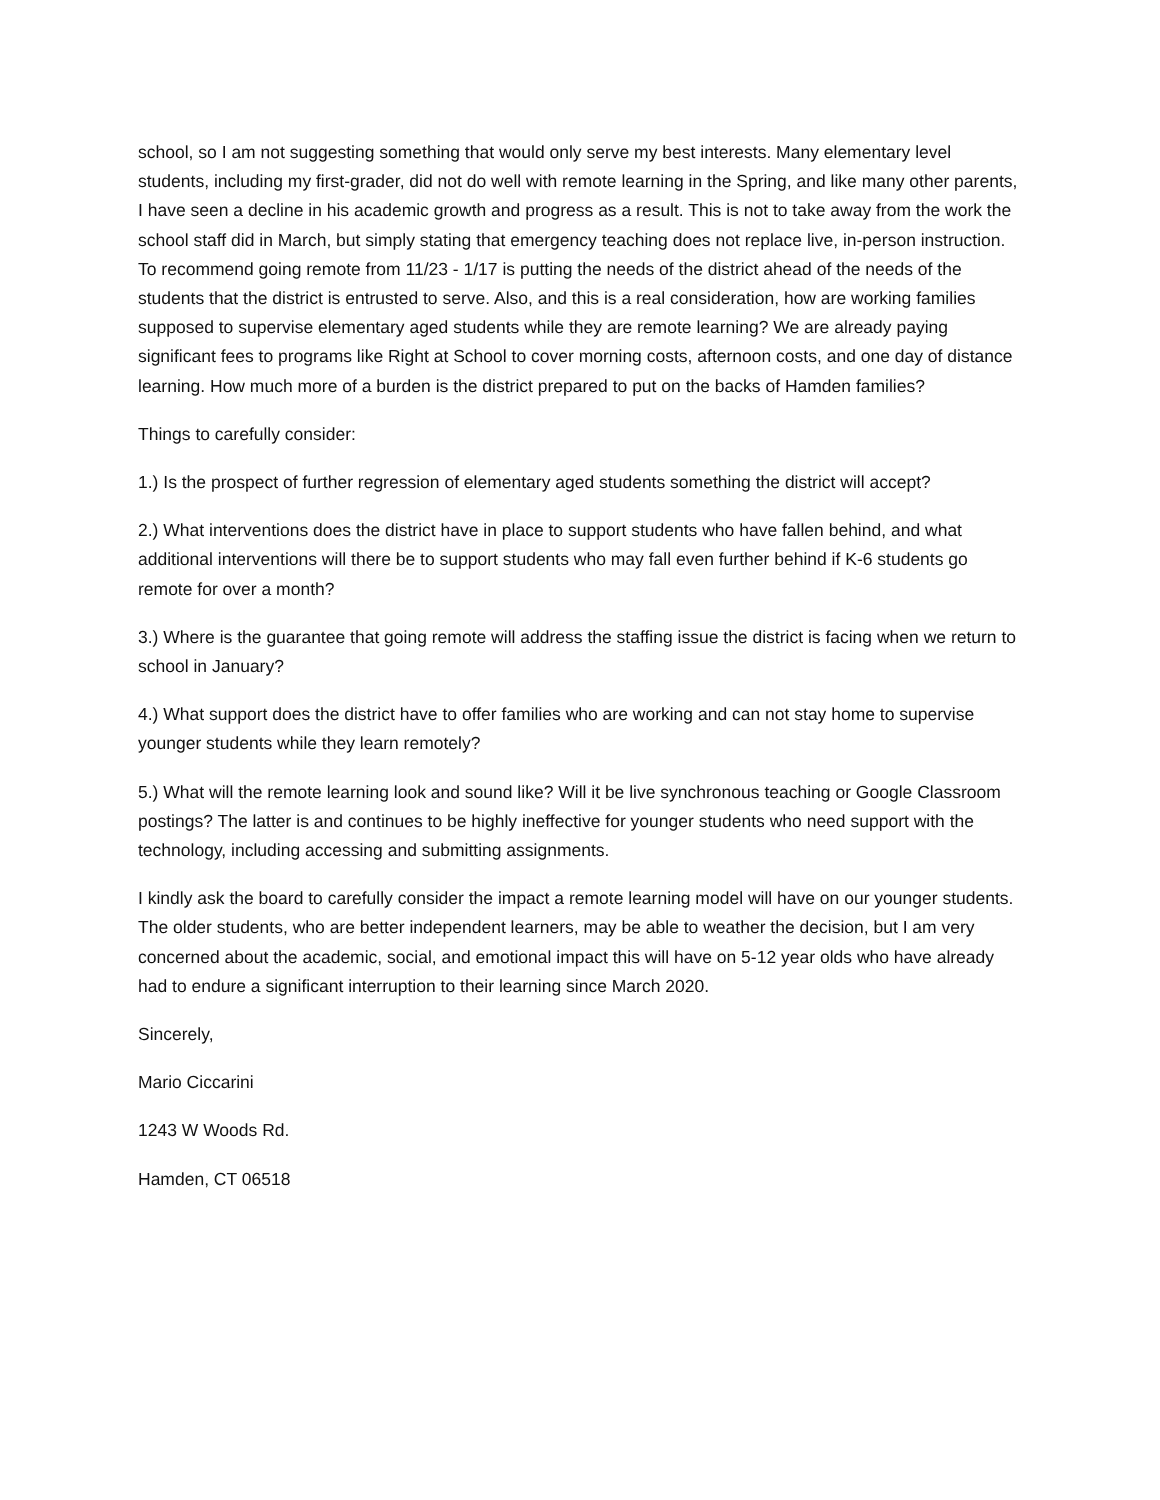school, so I am not suggesting something that would only serve my best interests. Many elementary level students, including my first-grader, did not do well with remote learning in the Spring, and like many other parents, I have seen a decline in his academic growth and progress as a result. This is not to take away from the work the school staff did in March, but simply stating that emergency teaching does not replace live, in-person instruction. To recommend going remote from 11/23 - 1/17 is putting the needs of the district ahead of the needs of the students that the district is entrusted to serve. Also, and this is a real consideration, how are working families supposed to supervise elementary aged students while they are remote learning? We are already paying significant fees to programs like Right at School to cover morning costs, afternoon costs, and one day of distance learning. How much more of a burden is the district prepared to put on the backs of Hamden families?
Things to carefully consider:
1.) Is the prospect of further regression of elementary aged students something the district will accept?
2.) What interventions does the district have in place to support students who have fallen behind, and what additional interventions will there be to support students who may fall even further behind if K-6 students go remote for over a month?
3.) Where is the guarantee that going remote will address the staffing issue the district is facing when we return to school in January?
4.) What support does the district have to offer families who are working and can not stay home to supervise younger students while they learn remotely?
5.) What will the remote learning look and sound like? Will it be live synchronous teaching or Google Classroom postings? The latter is and continues to be highly ineffective for younger students who need support with the technology, including accessing and submitting assignments.
I kindly ask the board to carefully consider the impact a remote learning model will have on our younger students. The older students, who are better independent learners, may be able to weather the decision, but I am very concerned about the academic, social, and emotional impact this will have on 5-12 year olds who have already had to endure a significant interruption to their learning since March 2020.
Sincerely,
Mario Ciccarini
1243 W Woods Rd.
Hamden, CT 06518